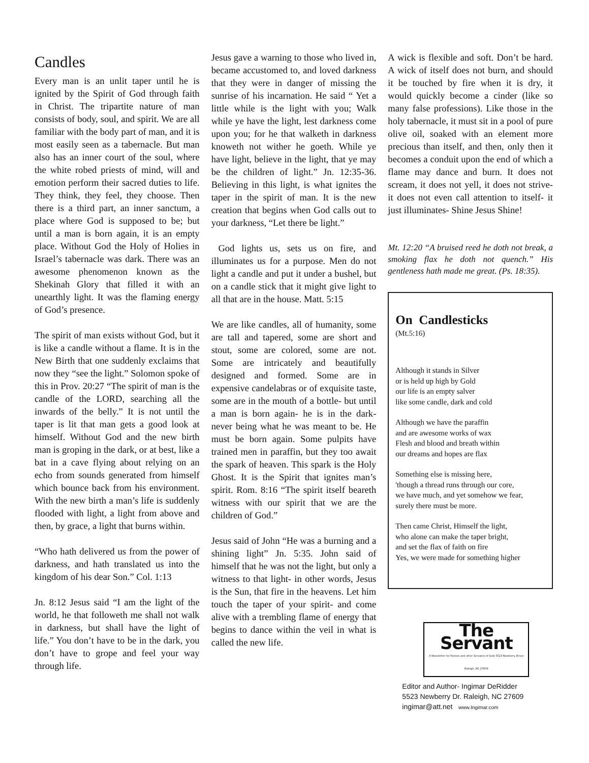Candles
Every man is an unlit taper until he is ignited by the Spirit of God through faith in Christ. The tripartite nature of man consists of body, soul, and spirit. We are all familiar with the body part of man, and it is most easily seen as a tabernacle. But man also has an inner court of the soul, where the white robed priests of mind, will and emotion perform their sacred duties to life. They think, they feel, they choose. Then there is a third part, an inner sanctum, a place where God is supposed to be; but until a man is born again, it is an empty place. Without God the Holy of Holies in Israel’s tabernacle was dark. There was an awesome phenomenon known as the Shekinah Glory that filled it with an unearthly light. It was the flaming energy of God’s presence.
The spirit of man exists without God, but it is like a candle without a flame. It is in the New Birth that one suddenly exclaims that now they “see the light.” Solomon spoke of this in Prov. 20:27 “The spirit of man is the candle of the LORD, searching all the inwards of the belly.” It is not until the taper is lit that man gets a good look at himself. Without God and the new birth man is groping in the dark, or at best, like a bat in a cave flying about relying on an echo from sounds generated from himself which bounce back from his environment. With the new birth a man’s life is suddenly flooded with light, a light from above and then, by grace, a light that burns within.
“Who hath delivered us from the power of darkness, and hath translated us into the kingdom of his dear Son.” Col. 1:13
Jn. 8:12 Jesus said “I am the light of the world, he that followeth me shall not walk in darkness, but shall have the light of life.” You don’t have to be in the dark, you don’t have to grope and feel your way through life.
Jesus gave a warning to those who lived in, became accustomed to, and loved darkness that they were in danger of missing the sunrise of his incarnation. He said “ Yet a little while is the light with you; Walk while ye have the light, lest darkness come upon you; for he that walketh in darkness knoweth not wither he goeth. While ye have light, believe in the light, that ye may be the children of light.” Jn. 12:35-36. Believing in this light, is what ignites the taper in the spirit of man. It is the new creation that begins when God calls out to your darkness, “Let there be light.”
God lights us, sets us on fire, and illuminates us for a purpose. Men do not light a candle and put it under a bushel, but on a candle stick that it might give light to all that are in the house. Matt. 5:15
We are like candles, all of humanity, some are tall and tapered, some are short and stout, some are colored, some are not. Some are intricately and beautifully designed and formed. Some are in expensive candelabras or of exquisite taste, some are in the mouth of a bottle- but until a man is born again- he is in the dark- never being what he was meant to be. He must be born again. Some pulpits have trained men in paraffin, but they too await the spark of heaven. This spark is the Holy Ghost. It is the Spirit that ignites man’s spirit. Rom. 8:16 “The spirit itself beareth witness with our spirit that we are the children of God.”
Jesus said of John “He was a burning and a shining light” Jn. 5:35. John said of himself that he was not the light, but only a witness to that light- in other words, Jesus is the Sun, that fire in the heavens. Let him touch the taper of your spirit- and come alive with a trembling flame of energy that begins to dance within the veil in what is called the new life.
A wick is flexible and soft. Don’t be hard. A wick of itself does not burn, and should it be touched by fire when it is dry, it would quickly become a cinder (like so many false professions). Like those in the holy tabernacle, it must sit in a pool of pure olive oil, soaked with an element more precious than itself, and then, only then it becomes a conduit upon the end of which a flame may dance and burn. It does not scream, it does not yell, it does not strive- it does not even call attention to itself- it just illuminates- Shine Jesus Shine!
Mt. 12:20 “A bruised reed he doth not break, a smoking flax he doth not quench.” His gentleness hath made me great. (Ps. 18:35).
On Candlesticks
(Mt.5:16)
Although it stands in Silver
or is held up high by Gold
our life is an empty salver
like some candle, dark and cold
Although we have the paraffin
and are awesome works of wax
Flesh and blood and breath within
our dreams and hopes are flax
Something else is missing here,
'though a thread runs through our core,
we have much, and yet somehow we fear,
surely there must be more.
Then came Christ, Himself the light,
who alone can make the taper bright,
and set the flax of faith on fire
Yes, we were made for something higher
The Servant
A Newsletter for Pastors and other Servants of God/ 5523 Newberry Drive/ Raleigh, NC 27609
Editor and Author- Ingimar DeRidder
5523 Newberry Dr. Raleigh, NC 27609
ingimar@att.net www.Ingimar.com